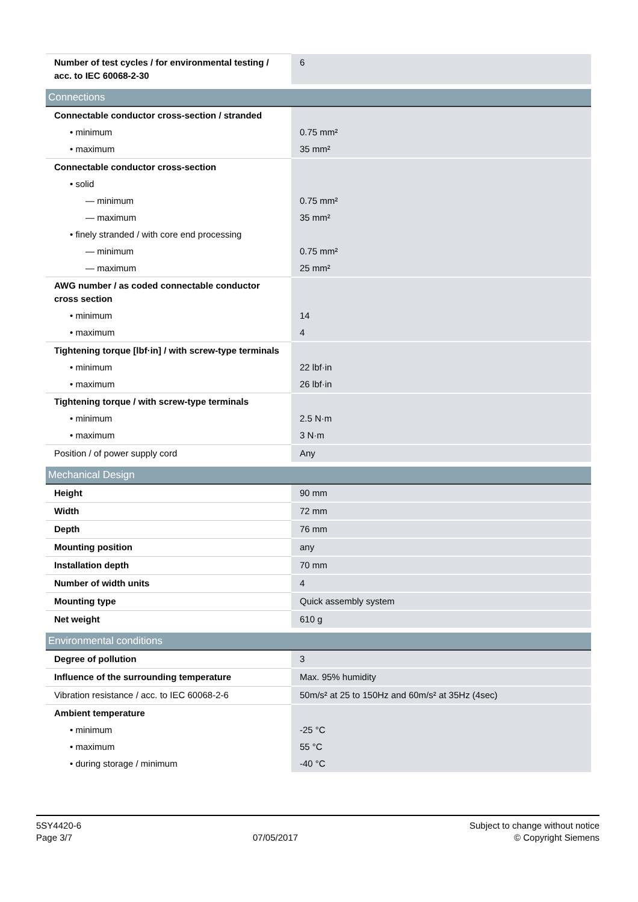| Number of test cycles / for environmental testing / acc. to IEC 60068-2-30 | 6 |
Connections
| Connectable conductor cross-section / stranded | |
| • minimum | 0.75 mm² |
| • maximum | 35 mm² |
| Connectable conductor cross-section | |
| • solid | |
| — minimum | 0.75 mm² |
| — maximum | 35 mm² |
| • finely stranded / with core end processing | |
| — minimum | 0.75 mm² |
| — maximum | 25 mm² |
| AWG number / as coded connectable conductor cross section | |
| • minimum | 14 |
| • maximum | 4 |
| Tightening torque [lbf·in] / with screw-type terminals | |
| • minimum | 22 lbf·in |
| • maximum | 26 lbf·in |
| Tightening torque / with screw-type terminals | |
| • minimum | 2.5 N·m |
| • maximum | 3 N·m |
| Position / of power supply cord | Any |
Mechanical Design
| Height | 90 mm |
| Width | 72 mm |
| Depth | 76 mm |
| Mounting position | any |
| Installation depth | 70 mm |
| Number of width units | 4 |
| Mounting type | Quick assembly system |
| Net weight | 610 g |
Environmental conditions
| Degree of pollution | 3 |
| Influence of the surrounding temperature | Max. 95% humidity |
| Vibration resistance / acc. to IEC 60068-2-6 | 50m/s² at 25 to 150Hz and 60m/s² at 35Hz (4sec) |
| Ambient temperature | |
| • minimum | -25 °C |
| • maximum | 55 °C |
| • during storage / minimum | -40 °C |
5SY4420-6
Page 3/7
07/05/2017
Subject to change without notice
© Copyright Siemens